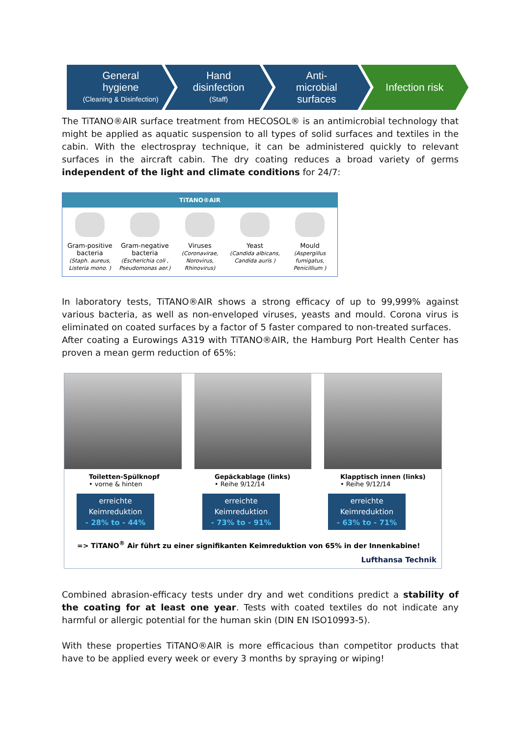General
hygiene
(Cleaning & Disinfection)
Hand
disinfection
(Staff)
Anti-
microbial
surfaces
Infection risk
The TiTANO®AIR surface treatment from HECOSOL® is an antimicrobial technology that might be applied as aquatic suspension to all types of solid surfaces and textiles in the cabin. With the electrospray technique, it can be administered quickly to relevant surfaces in the aircraft cabin. The dry coating reduces a broad variety of germs independent of the light and climate conditions for 24/7:
TiTANO®AIR
Gram-positive
bacteria
(Staph. aureus,
Listeria mono. )
Gram-negative
bacteria
(Escherichia coli ,
Pseudomonas aer.)
Viruses
(Coronavirae,
Norovirus,
Rhinovirus)
Yeast
(Candida albicans,
Candida auris )
Mould
(Aspergillus
fumigatus,
Penicillium )
In laboratory tests, TiTANO®AIR shows a strong efficacy of up to 99,999% against various bacteria, as well as non-enveloped viruses, yeasts and mould. Corona virus is eliminated on coated surfaces by a factor of 5 faster compared to non-treated surfaces.
After coating a Eurowings A319 with TiTANO®AIR, the Hamburg Port Health Center has proven a mean germ reduction of 65%:
Toiletten-Spülknopf
• vorne & hinten
erreichte Keimreduktion
- 28% to - 44%
Gepäckablage (links)
• Reihe 9/12/14
erreichte Keimreduktion
- 73% to - 91%
Klapptisch innen (links)
• Reihe 9/12/14
erreichte Keimreduktion
- 63% to - 71%
=> TiTANO<sup>®</sup> Air führt zu einer signifikanten Keimreduktion von 65% in der Innenkabine!
Lufthansa Technik
Combined abrasion-efficacy tests under dry and wet conditions predict a stability of the coating for at least one year. Tests with coated textiles do not indicate any harmful or allergic potential for the human skin (DIN EN ISO10993-5).
With these properties TiTANO®AIR is more efficacious than competitor products that have to be applied every week or every 3 months by spraying or wiping!